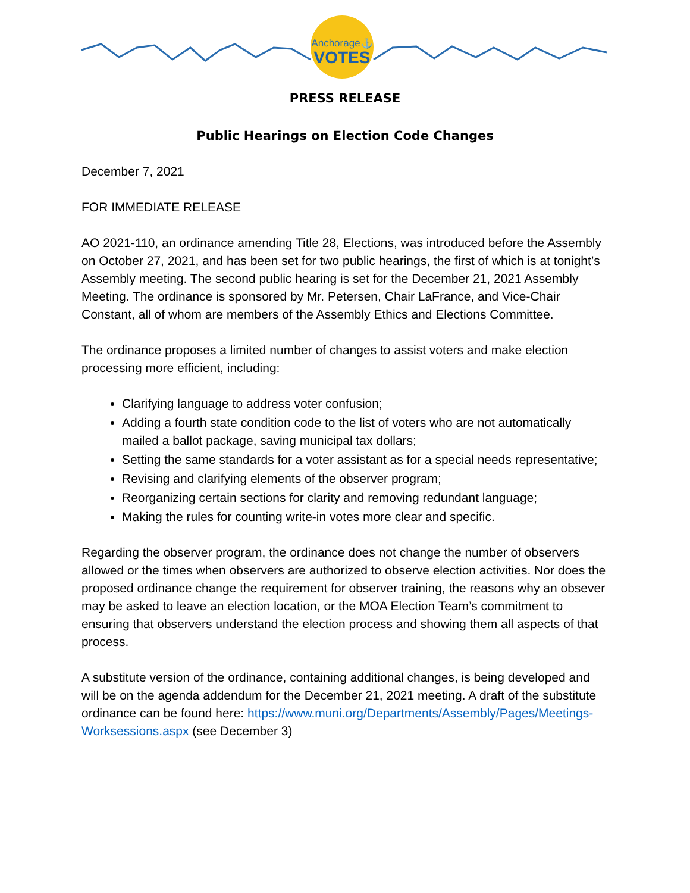Anchorage⚓
VOTES
PRESS RELEASE
Public Hearings on Election Code Changes
December 7, 2021
FOR IMMEDIATE RELEASE
AO 2021-110, an ordinance amending Title 28, Elections, was introduced before the Assembly on October 27, 2021, and has been set for two public hearings, the first of which is at tonight’s Assembly meeting. The second public hearing is set for the December 21, 2021 Assembly Meeting. The ordinance is sponsored by Mr. Petersen, Chair LaFrance, and Vice-Chair Constant, all of whom are members of the Assembly Ethics and Elections Committee.
The ordinance proposes a limited number of changes to assist voters and make election processing more efficient, including:
Clarifying language to address voter confusion;
Adding a fourth state condition code to the list of voters who are not automatically mailed a ballot package, saving municipal tax dollars;
Setting the same standards for a voter assistant as for a special needs representative;
Revising and clarifying elements of the observer program;
Reorganizing certain sections for clarity and removing redundant language;
Making the rules for counting write-in votes more clear and specific.
Regarding the observer program, the ordinance does not change the number of observers allowed or the times when observers are authorized to observe election activities. Nor does the proposed ordinance change the requirement for observer training, the reasons why an obsever may be asked to leave an election location, or the MOA Election Team’s commitment to ensuring that observers understand the election process and showing them all aspects of that process.
A substitute version of the ordinance, containing additional changes, is being developed and will be on the agenda addendum for the December 21, 2021 meeting. A draft of the substitute ordinance can be found here: https://www.muni.org/Departments/Assembly/Pages/Meetings-Worksessions.aspx (see December 3)